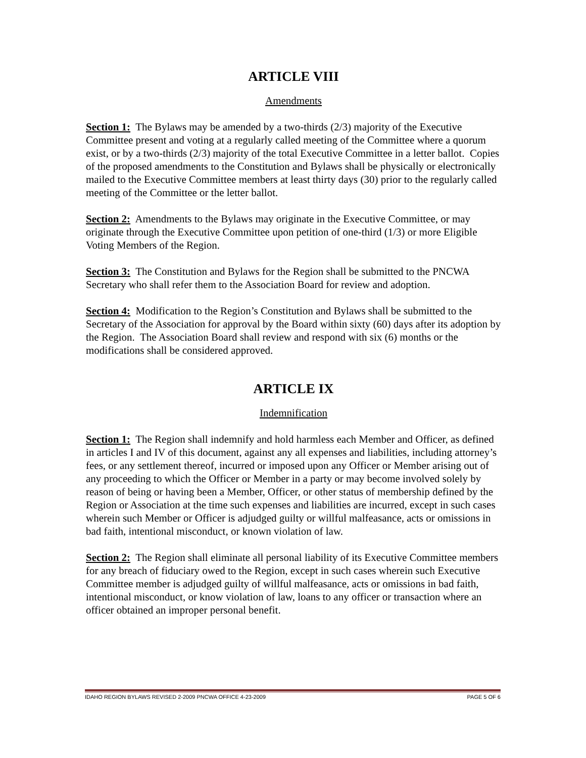ARTICLE VIII
Amendments
Section 1: The Bylaws may be amended by a two-thirds (2/3) majority of the Executive Committee present and voting at a regularly called meeting of the Committee where a quorum exist, or by a two-thirds (2/3) majority of the total Executive Committee in a letter ballot. Copies of the proposed amendments to the Constitution and Bylaws shall be physically or electronically mailed to the Executive Committee members at least thirty days (30) prior to the regularly called meeting of the Committee or the letter ballot.
Section 2: Amendments to the Bylaws may originate in the Executive Committee, or may originate through the Executive Committee upon petition of one-third (1/3) or more Eligible Voting Members of the Region.
Section 3: The Constitution and Bylaws for the Region shall be submitted to the PNCWA Secretary who shall refer them to the Association Board for review and adoption.
Section 4: Modification to the Region’s Constitution and Bylaws shall be submitted to the Secretary of the Association for approval by the Board within sixty (60) days after its adoption by the Region. The Association Board shall review and respond with six (6) months or the modifications shall be considered approved.
ARTICLE IX
Indemnification
Section 1: The Region shall indemnify and hold harmless each Member and Officer, as defined in articles I and IV of this document, against any all expenses and liabilities, including attorney’s fees, or any settlement thereof, incurred or imposed upon any Officer or Member arising out of any proceeding to which the Officer or Member in a party or may become involved solely by reason of being or having been a Member, Officer, or other status of membership defined by the Region or Association at the time such expenses and liabilities are incurred, except in such cases wherein such Member or Officer is adjudged guilty or willful malfeasance, acts or omissions in bad faith, intentional misconduct, or known violation of law.
Section 2: The Region shall eliminate all personal liability of its Executive Committee members for any breach of fiduciary owed to the Region, except in such cases wherein such Executive Committee member is adjudged guilty of willful malfeasance, acts or omissions in bad faith, intentional misconduct, or know violation of law, loans to any officer or transaction where an officer obtained an improper personal benefit.
IDAHO REGION BYLAWS REVISED 2-2009 PNCWA OFFICE 4-23-2009 PAGE 5 OF 6